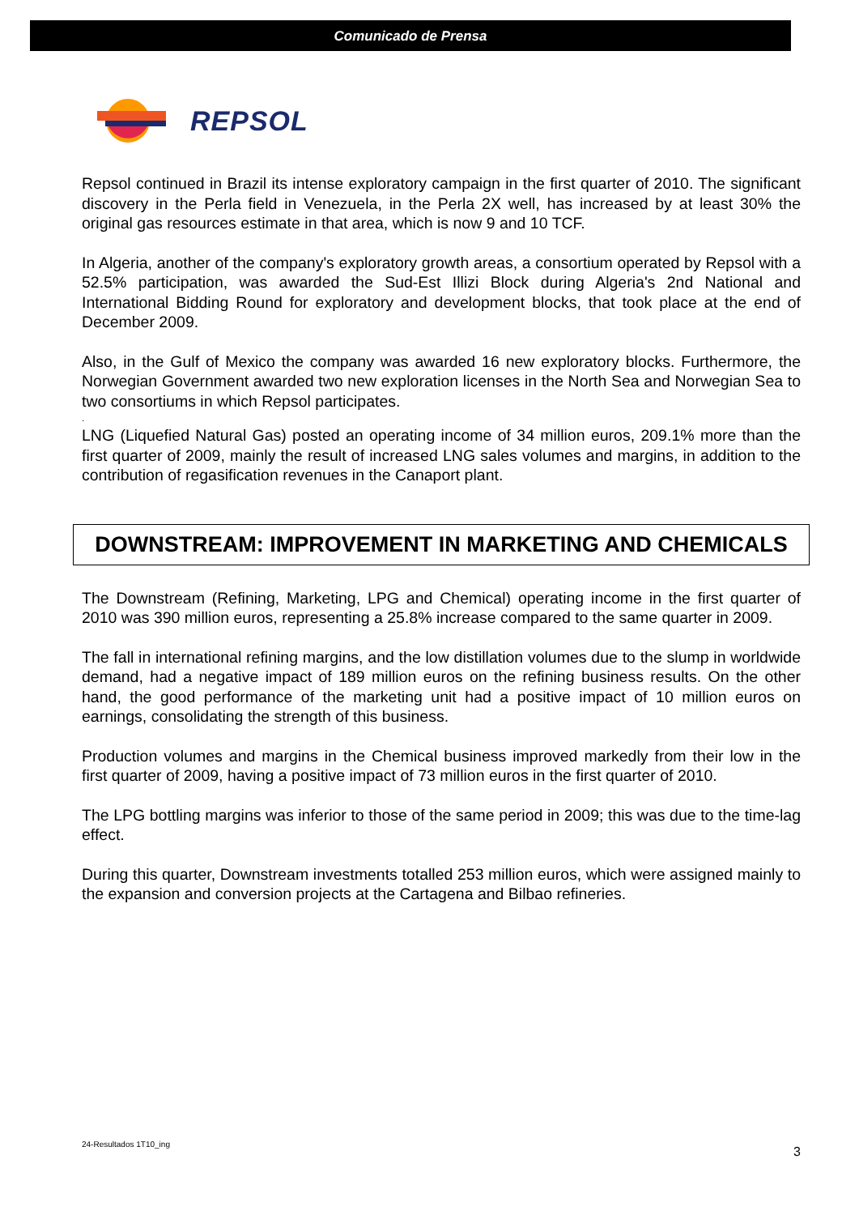Comunicado de Prensa
REPSOL
Repsol continued in Brazil its intense exploratory campaign in the first quarter of 2010. The significant discovery in the Perla field in Venezuela, in the Perla 2X well, has increased by at least 30% the original gas resources estimate in that area, which is now 9 and 10 TCF.
In Algeria, another of the company's exploratory growth areas, a consortium operated by Repsol with a 52.5% participation, was awarded the Sud-Est Illizi Block during Algeria's 2nd National and International Bidding Round for exploratory and development blocks, that took place at the end of December 2009.
Also, in the Gulf of Mexico the company was awarded 16 new exploratory blocks. Furthermore, the Norwegian Government awarded two new exploration licenses in the North Sea and Norwegian Sea to two consortiums in which Repsol participates.
.
LNG (Liquefied Natural Gas) posted an operating income of 34 million euros, 209.1% more than the first quarter of 2009, mainly the result of increased LNG sales volumes and margins, in addition to the contribution of regasification revenues in the Canaport plant.
DOWNSTREAM: IMPROVEMENT IN MARKETING AND CHEMICALS
The Downstream (Refining, Marketing, LPG and Chemical) operating income in the first quarter of 2010 was 390 million euros, representing a 25.8% increase compared to the same quarter in 2009.
The fall in international refining margins, and the low distillation volumes due to the slump in worldwide demand, had a negative impact of 189 million euros on the refining business results. On the other hand, the good performance of the marketing unit had a positive impact of 10 million euros on earnings, consolidating the strength of this business.
Production volumes and margins in the Chemical business improved markedly from their low in the first quarter of 2009, having a positive impact of 73 million euros in the first quarter of 2010.
The LPG bottling margins was inferior to those of the same period in 2009; this was due to the time-lag effect.
During this quarter, Downstream investments totalled 253 million euros, which were assigned mainly to the expansion and conversion projects at the Cartagena and Bilbao refineries.
24-Resultados 1T10_ing 3